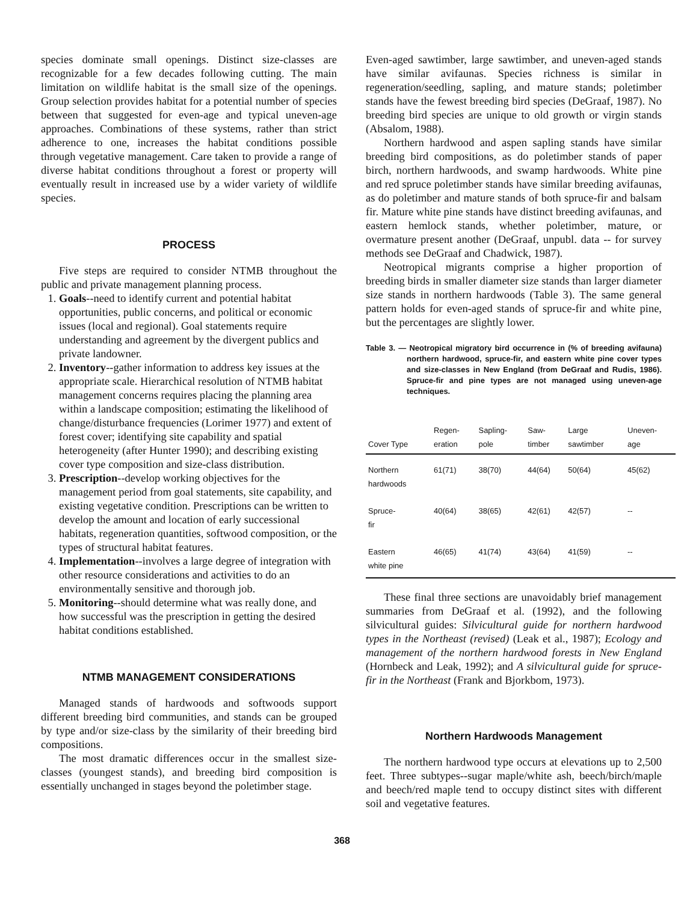species dominate small openings. Distinct size-classes are recognizable for a few decades following cutting. The main limitation on wildlife habitat is the small size of the openings. Group selection provides habitat for a potential number of species between that suggested for even-age and typical uneven-age approaches. Combinations of these systems, rather than strict adherence to one, increases the habitat conditions possible through vegetative management. Care taken to provide a range of diverse habitat conditions throughout a forest or property will eventually result in increased use by a wider variety of wildlife species.
PROCESS
Five steps are required to consider NTMB throughout the public and private management planning process.
1. Goals--need to identify current and potential habitat opportunities, public concerns, and political or economic issues (local and regional). Goal statements require understanding and agreement by the divergent publics and private landowner.
2. Inventory--gather information to address key issues at the appropriate scale. Hierarchical resolution of NTMB habitat management concerns requires placing the planning area within a landscape composition; estimating the likelihood of change/disturbance frequencies (Lorimer 1977) and extent of forest cover; identifying site capability and spatial heterogeneity (after Hunter 1990); and describing existing cover type composition and size-class distribution.
3. Prescription--develop working objectives for the management period from goal statements, site capability, and existing vegetative condition. Prescriptions can be written to develop the amount and location of early successional habitats, regeneration quantities, softwood composition, or the types of structural habitat features.
4. Implementation--involves a large degree of integration with other resource considerations and activities to do an environmentally sensitive and thorough job.
5. Monitoring--should determine what was really done, and how successful was the prescription in getting the desired habitat conditions established.
NTMB MANAGEMENT CONSIDERATIONS
Managed stands of hardwoods and softwoods support different breeding bird communities, and stands can be grouped by type and/or size-class by the similarity of their breeding bird compositions.
The most dramatic differences occur in the smallest size-classes (youngest stands), and breeding bird composition is essentially unchanged in stages beyond the poletimber stage.
Even-aged sawtimber, large sawtimber, and uneven-aged stands have similar avifaunas. Species richness is similar in regeneration/seedling, sapling, and mature stands; poletimber stands have the fewest breeding bird species (DeGraaf, 1987). No breeding bird species are unique to old growth or virgin stands (Absalom, 1988).
Northern hardwood and aspen sapling stands have similar breeding bird compositions, as do poletimber stands of paper birch, northern hardwoods, and swamp hardwoods. White pine and red spruce poletimber stands have similar breeding avifaunas, as do poletimber and mature stands of both spruce-fir and balsam fir. Mature white pine stands have distinct breeding avifaunas, and eastern hemlock stands, whether poletimber, mature, or overmature present another (DeGraaf, unpubl. data -- for survey methods see DeGraaf and Chadwick, 1987).
Neotropical migrants comprise a higher proportion of breeding birds in smaller diameter size stands than larger diameter size stands in northern hardwoods (Table 3). The same general pattern holds for even-aged stands of spruce-fir and white pine, but the percentages are slightly lower.
Table 3. — Neotropical migratory bird occurrence in (% of breeding avifauna) northern hardwood, spruce-fir, and eastern white pine cover types and size-classes in New England (from DeGraaf and Rudis, 1986). Spruce-fir and pine types are not managed using uneven-age techniques.
| Cover Type | Regen- eration | Sapling- pole | Saw- timber | Large sawtimber | Uneven- age |
| --- | --- | --- | --- | --- | --- |
| Northern hardwoods | 61(71) | 38(70) | 44(64) | 50(64) | 45(62) |
| Spruce- fir | 40(64) | 38(65) | 42(61) | 42(57) | -- |
| Eastern white pine | 46(65) | 41(74) | 43(64) | 41(59) | -- |
These final three sections are unavoidably brief management summaries from DeGraaf et al. (1992), and the following silvicultural guides: Silvicultural guide for northern hardwood types in the Northeast (revised) (Leak et al., 1987); Ecology and management of the northern hardwood forests in New England (Hornbeck and Leak, 1992); and A silvicultural guide for spruce-fir in the Northeast (Frank and Bjorkbom, 1973).
Northern Hardwoods Management
The northern hardwood type occurs at elevations up to 2,500 feet. Three subtypes--sugar maple/white ash, beech/birch/maple and beech/red maple tend to occupy distinct sites with different soil and vegetative features.
368